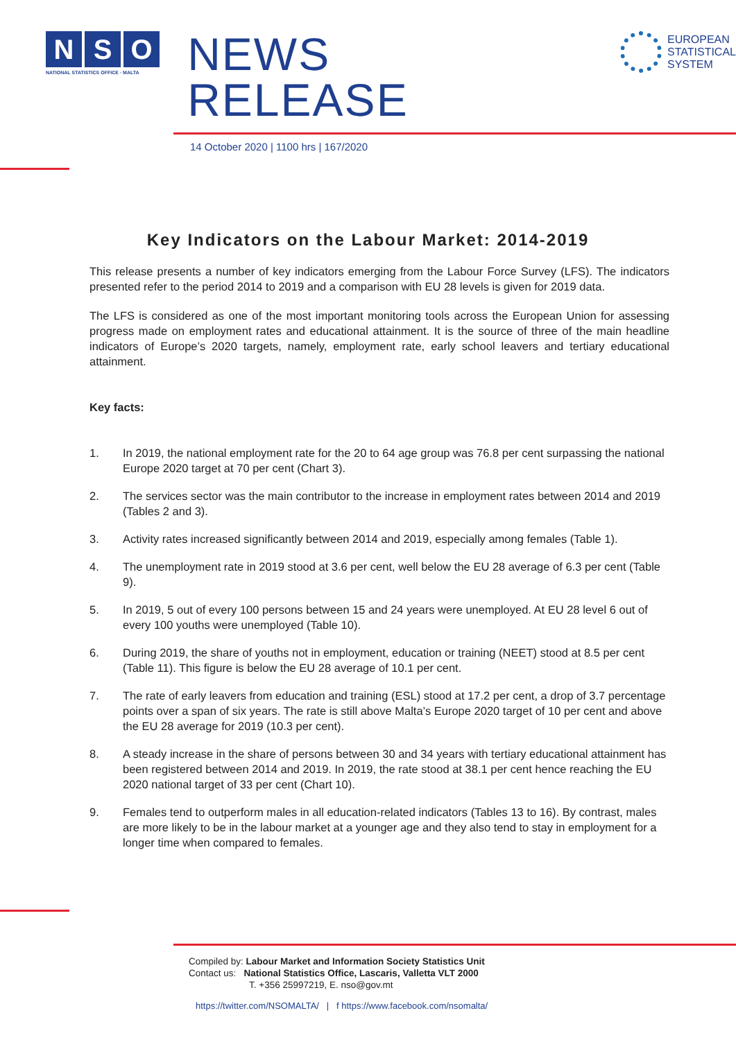N S O
NATIONAL STATISTICS OFFICE · MALTA
NEWS RELEASE
EUROPEAN
STATISTICAL
SYSTEM
14 October 2020 | 1100 hrs | 167/2020
Key Indicators on the Labour Market: 2014-2019
This release presents a number of key indicators emerging from the Labour Force Survey (LFS). The indicators presented refer to the period 2014 to 2019 and a comparison with EU 28 levels is given for 2019 data.
The LFS is considered as one of the most important monitoring tools across the European Union for assessing progress made on employment rates and educational attainment. It is the source of three of the main headline indicators of Europe’s 2020 targets, namely, employment rate, early school leavers and tertiary educational attainment.
Key facts:
1. In 2019, the national employment rate for the 20 to 64 age group was 76.8 per cent surpassing the national Europe 2020 target at 70 per cent (Chart 3).
2. The services sector was the main contributor to the increase in employment rates between 2014 and 2019 (Tables 2 and 3).
3. Activity rates increased significantly between 2014 and 2019, especially among females (Table 1).
4. The unemployment rate in 2019 stood at 3.6 per cent, well below the EU 28 average of 6.3 per cent (Table 9).
5. In 2019, 5 out of every 100 persons between 15 and 24 years were unemployed. At EU 28 level 6 out of every 100 youths were unemployed (Table 10).
6. During 2019, the share of youths not in employment, education or training (NEET) stood at 8.5 per cent (Table 11). This figure is below the EU 28 average of 10.1 per cent.
7. The rate of early leavers from education and training (ESL) stood at 17.2 per cent, a drop of 3.7 percentage points over a span of six years. The rate is still above Malta’s Europe 2020 target of 10 per cent and above the EU 28 average for 2019 (10.3 per cent).
8. A steady increase in the share of persons between 30 and 34 years with tertiary educational attainment has been registered between 2014 and 2019. In 2019, the rate stood at 38.1 per cent hence reaching the EU 2020 national target of 33 per cent (Chart 10).
9. Females tend to outperform males in all education-related indicators (Tables 13 to 16). By contrast, males are more likely to be in the labour market at a younger age and they also tend to stay in employment for a longer time when compared to females.
Compiled by: Labour Market and Information Society Statistics Unit
Contact us: National Statistics Office, Lascaris, Valletta VLT 2000
T. +356 25997219, E. nso@gov.mt
https://twitter.com/NSOMALTA/ | f https://www.facebook.com/nsomalta/